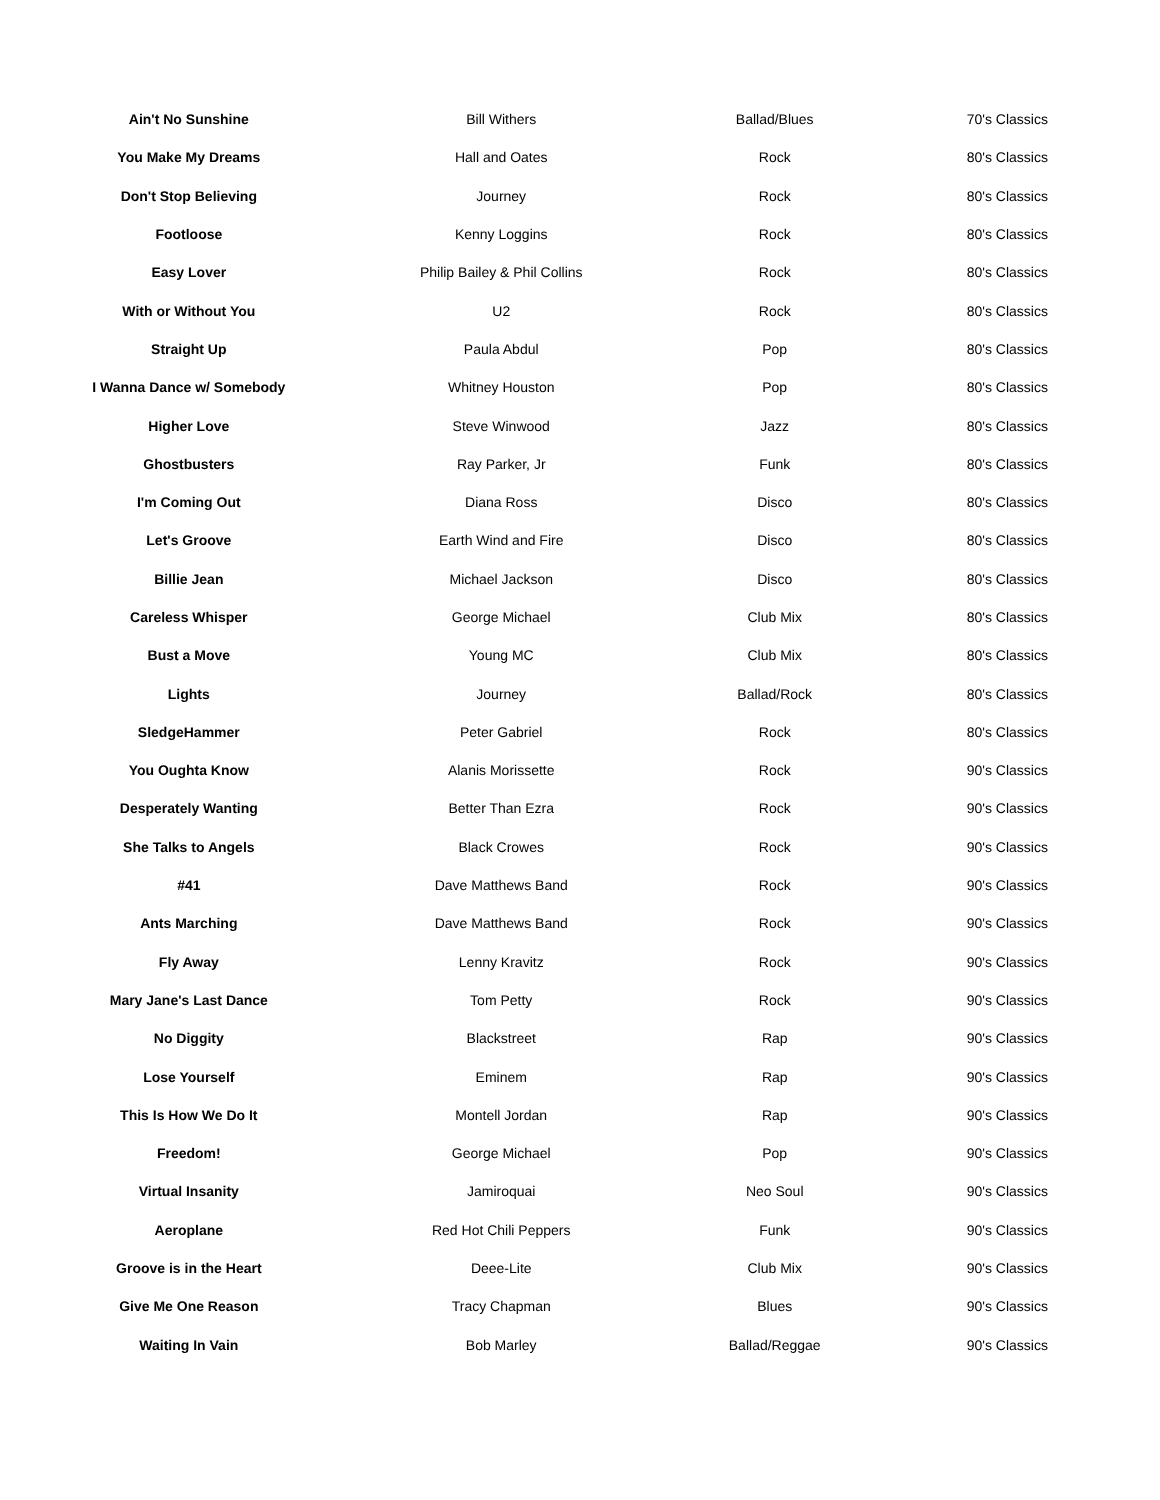| Ain't No Sunshine | Bill Withers | Ballad/Blues | 70's Classics |
| You Make My Dreams | Hall and Oates | Rock | 80's Classics |
| Don't Stop Believing | Journey | Rock | 80's Classics |
| Footloose | Kenny Loggins | Rock | 80's Classics |
| Easy Lover | Philip Bailey & Phil Collins | Rock | 80's Classics |
| With or Without You | U2 | Rock | 80's Classics |
| Straight Up | Paula Abdul | Pop | 80's Classics |
| I Wanna Dance w/ Somebody | Whitney Houston | Pop | 80's Classics |
| Higher Love | Steve Winwood | Jazz | 80's Classics |
| Ghostbusters | Ray Parker, Jr | Funk | 80's Classics |
| I'm Coming Out | Diana Ross | Disco | 80's Classics |
| Let's Groove | Earth Wind and Fire | Disco | 80's Classics |
| Billie Jean | Michael Jackson | Disco | 80's Classics |
| Careless Whisper | George Michael | Club Mix | 80's Classics |
| Bust a Move | Young MC | Club Mix | 80's Classics |
| Lights | Journey | Ballad/Rock | 80's Classics |
| SledgeHammer | Peter Gabriel | Rock | 80's Classics |
| You Oughta Know | Alanis Morissette | Rock | 90's Classics |
| Desperately Wanting | Better Than Ezra | Rock | 90's Classics |
| She Talks to Angels | Black Crowes | Rock | 90's Classics |
| #41 | Dave Matthews Band | Rock | 90's Classics |
| Ants Marching | Dave Matthews Band | Rock | 90's Classics |
| Fly Away | Lenny Kravitz | Rock | 90's Classics |
| Mary Jane's Last Dance | Tom Petty | Rock | 90's Classics |
| No Diggity | Blackstreet | Rap | 90's Classics |
| Lose Yourself | Eminem | Rap | 90's Classics |
| This Is How We Do It | Montell Jordan | Rap | 90's Classics |
| Freedom! | George Michael | Pop | 90's Classics |
| Virtual Insanity | Jamiroquai | Neo Soul | 90's Classics |
| Aeroplane | Red Hot Chili Peppers | Funk | 90's Classics |
| Groove is in the Heart | Deee-Lite | Club Mix | 90's Classics |
| Give Me One Reason | Tracy Chapman | Blues | 90's Classics |
| Waiting In Vain | Bob Marley | Ballad/Reggae | 90's Classics |